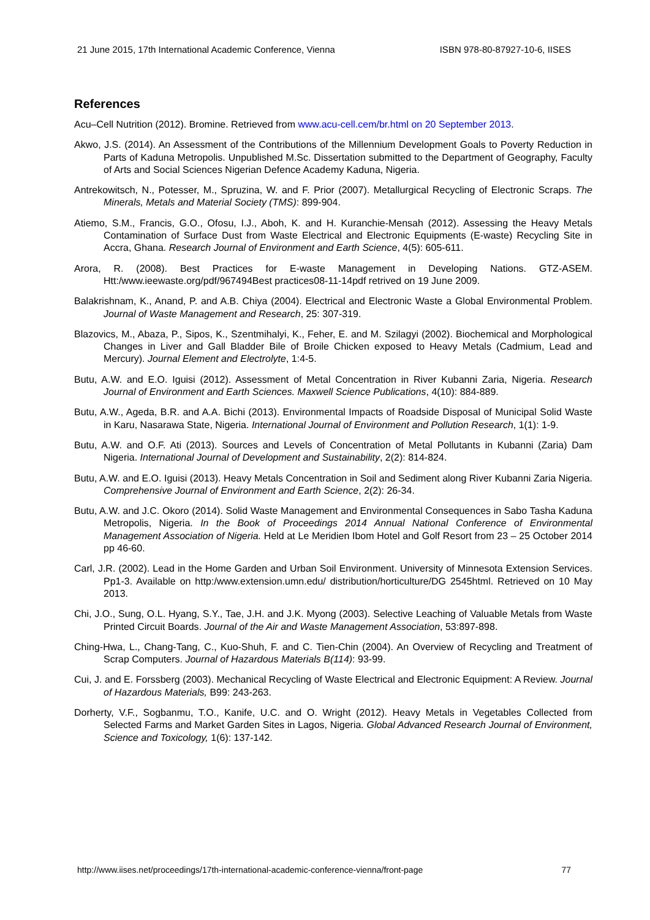21 June 2015, 17th International Academic Conference, Vienna ISBN 978-80-87927-10-6, IISES
References
Acu–Cell Nutrition (2012). Bromine. Retrieved from www.acu-cell.cem/br.html on 20 September 2013.
Akwo, J.S. (2014). An Assessment of the Contributions of the Millennium Development Goals to Poverty Reduction in Parts of Kaduna Metropolis. Unpublished M.Sc. Dissertation submitted to the Department of Geography, Faculty of Arts and Social Sciences Nigerian Defence Academy Kaduna, Nigeria.
Antrekowitsch, N., Potesser, M., Spruzina, W. and F. Prior (2007). Metallurgical Recycling of Electronic Scraps. The Minerals, Metals and Material Society (TMS): 899-904.
Atiemo, S.M., Francis, G.O., Ofosu, I.J., Aboh, K. and H. Kuranchie-Mensah (2012). Assessing the Heavy Metals Contamination of Surface Dust from Waste Electrical and Electronic Equipments (E-waste) Recycling Site in Accra, Ghana. Research Journal of Environment and Earth Science, 4(5): 605-611.
Arora, R. (2008). Best Practices for E-waste Management in Developing Nations. GTZ-ASEM. Htt:/www.ieewaste.org/pdf/967494Best practices08-11-14pdf retrived on 19 June 2009.
Balakrishnam, K., Anand, P. and A.B. Chiya (2004). Electrical and Electronic Waste a Global Environmental Problem. Journal of Waste Management and Research, 25: 307-319.
Blazovics, M., Abaza, P., Sipos, K., Szentmihalyi, K., Feher, E. and M. Szilagyi (2002). Biochemical and Morphological Changes in Liver and Gall Bladder Bile of Broile Chicken exposed to Heavy Metals (Cadmium, Lead and Mercury). Journal Element and Electrolyte, 1:4-5.
Butu, A.W. and E.O. Iguisi (2012). Assessment of Metal Concentration in River Kubanni Zaria, Nigeria. Research Journal of Environment and Earth Sciences. Maxwell Science Publications, 4(10): 884-889.
Butu, A.W., Ageda, B.R. and A.A. Bichi (2013). Environmental Impacts of Roadside Disposal of Municipal Solid Waste in Karu, Nasarawa State, Nigeria. International Journal of Environment and Pollution Research, 1(1): 1-9.
Butu, A.W. and O.F. Ati (2013). Sources and Levels of Concentration of Metal Pollutants in Kubanni (Zaria) Dam Nigeria. International Journal of Development and Sustainability, 2(2): 814-824.
Butu, A.W. and E.O. Iguisi (2013). Heavy Metals Concentration in Soil and Sediment along River Kubanni Zaria Nigeria. Comprehensive Journal of Environment and Earth Science, 2(2): 26-34.
Butu, A.W. and J.C. Okoro (2014). Solid Waste Management and Environmental Consequences in Sabo Tasha Kaduna Metropolis, Nigeria. In the Book of Proceedings 2014 Annual National Conference of Environmental Management Association of Nigeria. Held at Le Meridien Ibom Hotel and Golf Resort from 23 – 25 October 2014 pp 46-60.
Carl, J.R. (2002). Lead in the Home Garden and Urban Soil Environment. University of Minnesota Extension Services. Pp1-3. Available on http:/www.extension.umn.edu/ distribution/horticulture/DG 2545html. Retrieved on 10 May 2013.
Chi, J.O., Sung, O.L. Hyang, S.Y., Tae, J.H. and J.K. Myong (2003). Selective Leaching of Valuable Metals from Waste Printed Circuit Boards. Journal of the Air and Waste Management Association, 53:897-898.
Ching-Hwa, L., Chang-Tang, C., Kuo-Shuh, F. and C. Tien-Chin (2004). An Overview of Recycling and Treatment of Scrap Computers. Journal of Hazardous Materials B(114): 93-99.
Cui, J. and E. Forssberg (2003). Mechanical Recycling of Waste Electrical and Electronic Equipment: A Review. Journal of Hazardous Materials, B99: 243-263.
Dorherty, V.F., Sogbanmu, T.O., Kanife, U.C. and O. Wright (2012). Heavy Metals in Vegetables Collected from Selected Farms and Market Garden Sites in Lagos, Nigeria. Global Advanced Research Journal of Environment, Science and Toxicology, 1(6): 137-142.
http://www.iises.net/proceedings/17th-international-academic-conference-vienna/front-page 77